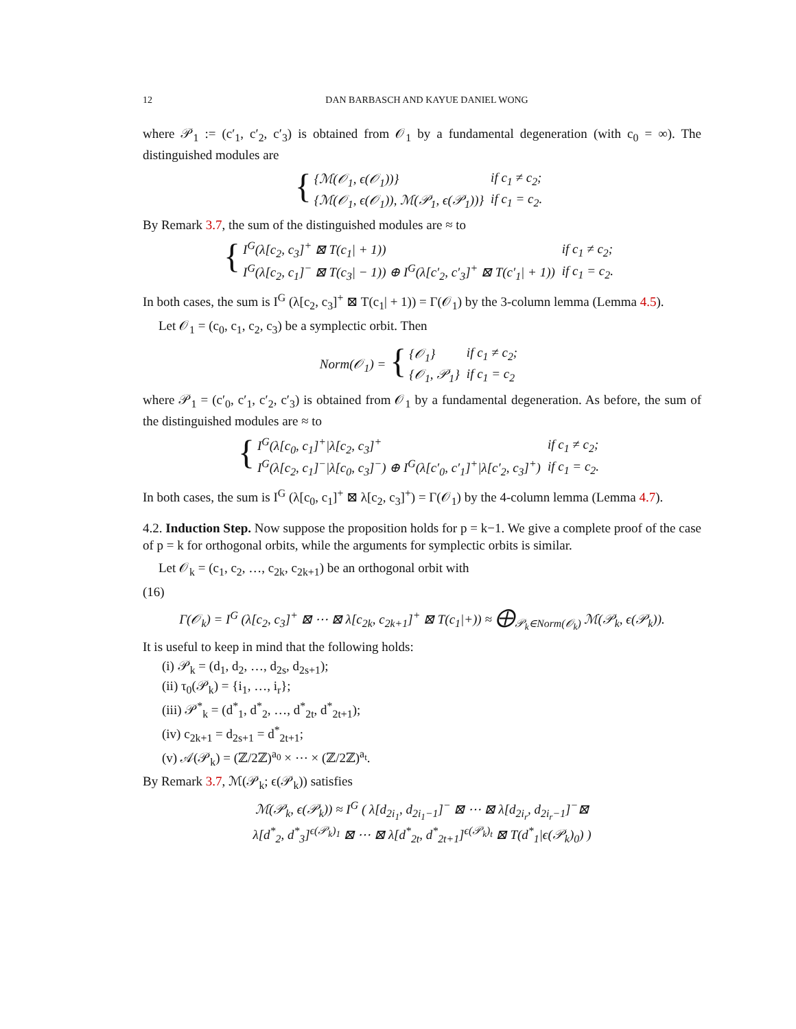12 DAN BARBASCH AND KAYUE DANIEL WONG
where 𝒫<sub>1</sub> := (c′<sub>1</sub>, c′<sub>2</sub>, c′<sub>3</sub>) is obtained from 𝒪<sub>1</sub> by a fundamental degeneration (with c<sub>0</sub> = ∞). The distinguished modules are
{
| {ℳ(𝒪<sub>1</sub>, ϵ(𝒪<sub>1</sub>))} | if c<sub>1</sub> ≠ c<sub>2</sub>; |
| {ℳ(𝒪<sub>1</sub>, ϵ(𝒪<sub>1</sub>)), ℳ(𝒫<sub>1</sub>, ϵ(𝒫<sub>1</sub>))} | if c<sub>1</sub> = c<sub>2</sub>. |
By Remark 3.7, the sum of the distinguished modules are ≈ to
{
| I<sup>G</sup>(λ[c<sub>2</sub>, c<sub>3</sub>]<sup>+</sup> ⊠ T(c<sub>1</sub>/ + 1)) | if c<sub>1</sub> ≠ c<sub>2</sub>; |
| I<sup>G</sup>(λ[c<sub>2</sub>, c<sub>1</sub>]<sup>−</sup> ⊠ T(c<sub>3</sub>/ − 1)) ⊕ I<sup>G</sup>(λ[c′<sub>2</sub>, c′<sub>3</sub>]<sup>+</sup> ⊠ T(c′<sub>1</sub>/ + 1)) | if c<sub>1</sub> = c<sub>2</sub>. |
In both cases, the sum is I<sup>G</sup> (λ[c<sub>2</sub>, c<sub>3</sub>]<sup>+</sup> ⊠ T(c<sub>1</sub>| + 1)) = Γ(𝒪<sub>1</sub>) by the 3-column lemma (Lemma 4.5).
Let 𝒪<sub>1</sub> = (c<sub>0</sub>, c<sub>1</sub>, c<sub>2</sub>, c<sub>3</sub>) be a symplectic orbit. Then
Norm(𝒪<sub>1</sub>) = {
| {𝒪<sub>1</sub>} | if c<sub>1</sub> ≠ c<sub>2</sub>; |
| {𝒪<sub>1</sub>, 𝒫<sub>1</sub>} | if c<sub>1</sub> = c<sub>2</sub> |
where 𝒫<sub>1</sub> = (c′<sub>0</sub>, c′<sub>1</sub>, c′<sub>2</sub>, c′<sub>3</sub>) is obtained from 𝒪<sub>1</sub> by a fundamental degeneration. As before, the sum of the distinguished modules are ≈ to
{
| I<sup>G</sup>(λ[c<sub>0</sub>, c<sub>1</sub>]<sup>+</sup>/λ[c<sub>2</sub>, c<sub>3</sub>]<sup>+</sup> | if c<sub>1</sub> ≠ c<sub>2</sub>; |
| I<sup>G</sup>(λ[c<sub>2</sub>, c<sub>1</sub>]<sup>−</sup>/λ[c<sub>0</sub>, c<sub>3</sub>]<sup>−</sup>) ⊕ I<sup>G</sup>(λ[c′<sub>0</sub>, c′<sub>1</sub>]<sup>+</sup>/λ[c′<sub>2</sub>, c<sub>3</sub>]<sup>+</sup>) | if c<sub>1</sub> = c<sub>2</sub>. |
In both cases, the sum is I<sup>G</sup> (λ[c<sub>0</sub>, c<sub>1</sub>]<sup>+</sup> ⊠ λ[c<sub>2</sub>, c<sub>3</sub>]<sup>+</sup>) = Γ(𝒪<sub>1</sub>) by the 4-column lemma (Lemma 4.7).
4.2. Induction Step. Now suppose the proposition holds for p = k−1. We give a complete proof of the case of p = k for orthogonal orbits, while the arguments for symplectic orbits is similar.
Let 𝒪<sub>k</sub> = (c<sub>1</sub>, c<sub>2</sub>, …, c<sub>2k</sub>, c<sub>2k+1</sub>) be an orthogonal orbit with
(16)
Γ(𝒪<sub>k</sub>) = I<sup>G</sup> (λ[c<sub>2</sub>, c<sub>3</sub>]<sup>+</sup> ⊠ ⋯ ⊠ λ[c<sub>2k</sub>, c<sub>2k+1</sub>]<sup>+</sup> ⊠ T(c<sub>1</sub>|+)) ≈ ⨁<sub>𝒫<sub>k</sub>∈Norm(𝒪<sub>k</sub>)</sub> ℳ(𝒫<sub>k</sub>, ϵ(𝒫<sub>k</sub>)).
It is useful to keep in mind that the following holds:
(i) 𝒫<sub>k</sub> = (d<sub>1</sub>, d<sub>2</sub>, …, d<sub>2s</sub>, d<sub>2s+1</sub>);
(ii) τ<sub>0</sub>(𝒫<sub>k</sub>) = {i<sub>1</sub>, …, i<sub>r</sub>};
(iii) 𝒫<sup>*</sup><sub>k</sub> = (d<sup>*</sup><sub>1</sub>, d<sup>*</sup><sub>2</sub>, …, d<sup>*</sup><sub>2t</sub>, d<sup>*</sup><sub>2t+1</sub>);
(iv) c<sub>2k+1</sub> = d<sub>2s+1</sub> = d<sup>*</sup><sub>2t+1</sub>;
(v) 𝒜(𝒫<sub>k</sub>) = (ℤ/2ℤ)<sup>a<sub>0</sub></sup> × ⋯ × (ℤ/2ℤ)<sup>a<sub>t</sub></sup>.
By Remark 3.7, ℳ(𝒫<sub>k</sub>; ϵ(𝒫<sub>k</sub>)) satisfies
ℳ(𝒫<sub>k</sub>, ϵ(𝒫<sub>k</sub>)) ≈ I<sup>G</sup> ( λ[d<sub>2i<sub>1</sub></sub>, d<sub>2i<sub>1</sub>−1</sub>]<sup>−</sup> ⊠ ⋯ ⊠ λ[d<sub>2i<sub>r</sub></sub>, d<sub>2i<sub>r</sub>−1</sub>]<sup>−</sup>⊠
λ[d<sup>*</sup><sub>2</sub>, d<sup>*</sup><sub>3</sub>]<sup>ϵ(𝒫<sub>k</sub>)<sub>1</sub></sup> ⊠ ⋯ ⊠ λ[d<sup>*</sup><sub>2t</sub>, d<sup>*</sup><sub>2t+1</sub>]<sup>ϵ(𝒫<sub>k</sub>)<sub>t</sub></sup> ⊠ T(d<sup>*</sup><sub>1</sub>|ϵ(𝒫<sub>k</sub>)<sub>0</sub>) )